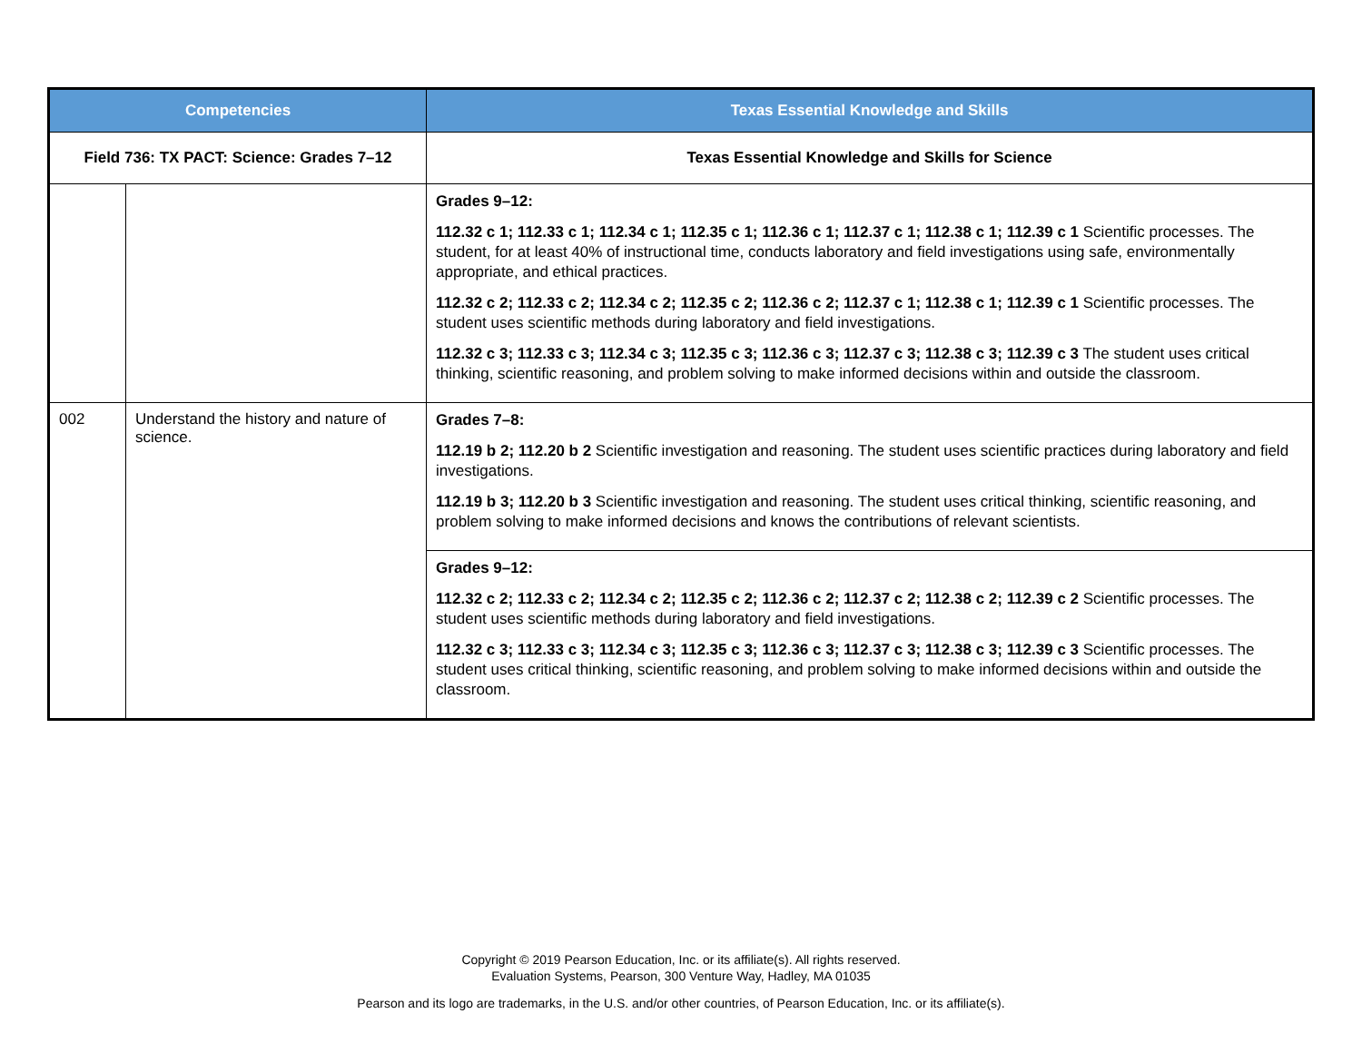| Competencies | | Texas Essential Knowledge and Skills |
| --- | --- | --- |
| Field 736: TX PACT: Science: Grades 7–12 | | Texas Essential Knowledge and Skills for Science |
| | | Grades 9–12: 112.32 c 1; 112.33 c 1; 112.34 c 1; 112.35 c 1; 112.36 c 1; 112.37 c 1; 112.38 c 1; 112.39 c 1 Scientific processes. The student, for at least 40% of instructional time, conducts laboratory and field investigations using safe, environmentally appropriate, and ethical practices. 112.32 c 2; 112.33 c 2; 112.34 c 2; 112.35 c 2; 112.36 c 2; 112.37 c 1; 112.38 c 1; 112.39 c 1 Scientific processes. The student uses scientific methods during laboratory and field investigations. 112.32 c 3; 112.33 c 3; 112.34 c 3; 112.35 c 3; 112.36 c 3; 112.37 c 3; 112.38 c 3; 112.39 c 3 The student uses critical thinking, scientific reasoning, and problem solving to make informed decisions within and outside the classroom. |
| 002 | Understand the history and nature of science. | Grades 7–8: 112.19 b 2; 112.20 b 2 Scientific investigation and reasoning. The student uses scientific practices during laboratory and field investigations. 112.19 b 3; 112.20 b 3 Scientific investigation and reasoning. The student uses critical thinking, scientific reasoning, and problem solving to make informed decisions and knows the contributions of relevant scientists. |
| | | Grades 9–12: 112.32 c 2; 112.33 c 2; 112.34 c 2; 112.35 c 2; 112.36 c 2; 112.37 c 2; 112.38 c 2; 112.39 c 2 Scientific processes. The student uses scientific methods during laboratory and field investigations. 112.32 c 3; 112.33 c 3; 112.34 c 3; 112.35 c 3; 112.36 c 3; 112.37 c 3; 112.38 c 3; 112.39 c 3 Scientific processes. The student uses critical thinking, scientific reasoning, and problem solving to make informed decisions within and outside the classroom. |
Copyright © 2019 Pearson Education, Inc. or its affiliate(s). All rights reserved.
Evaluation Systems, Pearson, 300 Venture Way, Hadley, MA 01035
Pearson and its logo are trademarks, in the U.S. and/or other countries, of Pearson Education, Inc. or its affiliate(s).